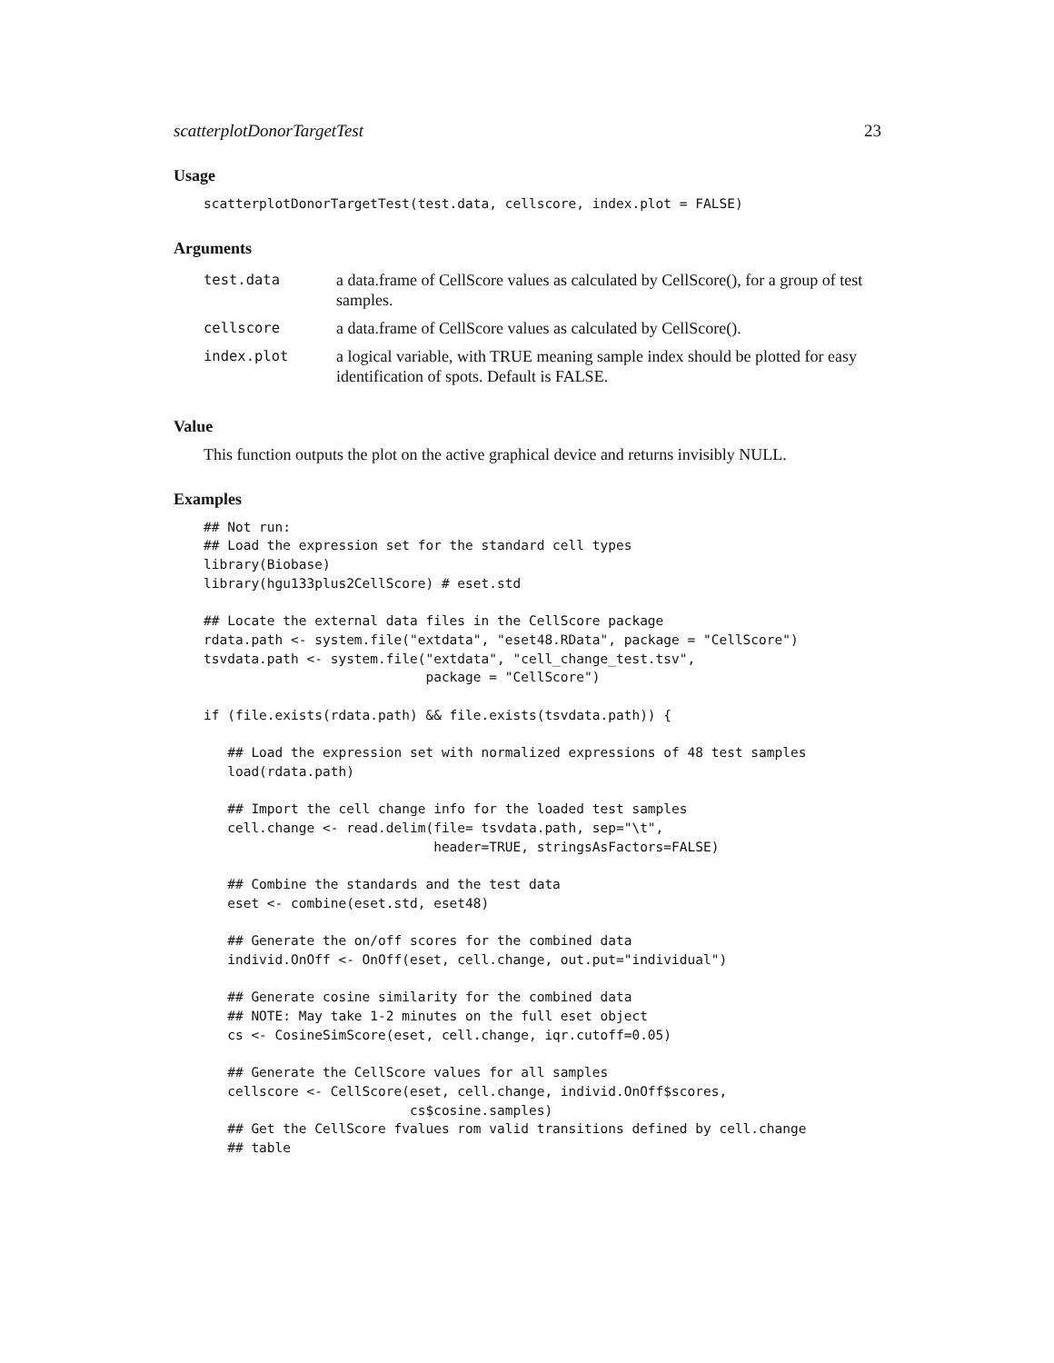scatterplotDonorTargetTest 23
Usage
scatterplotDonorTargetTest(test.data, cellscore, index.plot = FALSE)
Arguments
| test.data | a data.frame of CellScore values as calculated by CellScore(), for a group of test samples. |
| cellscore | a data.frame of CellScore values as calculated by CellScore(). |
| index.plot | a logical variable, with TRUE meaning sample index should be plotted for easy identification of spots. Default is FALSE. |
Value
This function outputs the plot on the active graphical device and returns invisibly NULL.
Examples
## Not run:
## Load the expression set for the standard cell types
library(Biobase)
library(hgu133plus2CellScore) # eset.std

## Locate the external data files in the CellScore package
rdata.path <- system.file("extdata", "eset48.RData", package = "CellScore")
tsvdata.path <- system.file("extdata", "cell_change_test.tsv",
                            package = "CellScore")

if (file.exists(rdata.path) && file.exists(tsvdata.path)) {

   ## Load the expression set with normalized expressions of 48 test samples
   load(rdata.path)

   ## Import the cell change info for the loaded test samples
   cell.change <- read.delim(file= tsvdata.path, sep="\t",
                             header=TRUE, stringsAsFactors=FALSE)

   ## Combine the standards and the test data
   eset <- combine(eset.std, eset48)

   ## Generate the on/off scores for the combined data
   individ.OnOff <- OnOff(eset, cell.change, out.put="individual")

   ## Generate cosine similarity for the combined data
   ## NOTE: May take 1-2 minutes on the full eset object
   cs <- CosineSimScore(eset, cell.change, iqr.cutoff=0.05)

   ## Generate the CellScore values for all samples
   cellscore <- CellScore(eset, cell.change, individ.OnOff$scores,
                          cs$cosine.samples)
   ## Get the CellScore fvalues rom valid transitions defined by cell.change
   ## table